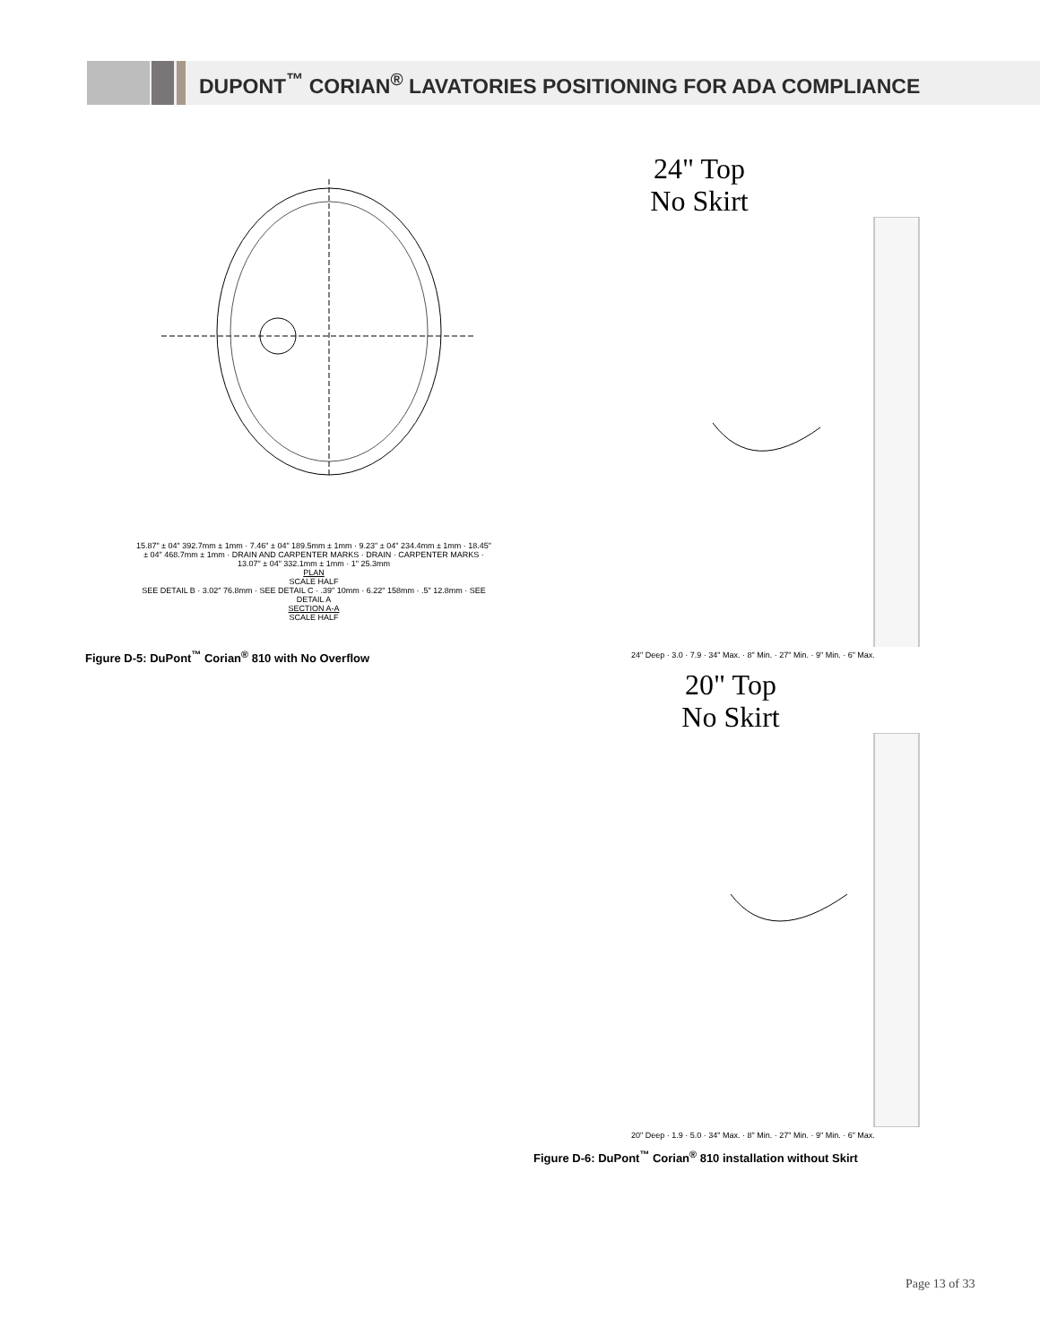DUPONT<sup>™</sup> CORIAN<sup>®</sup> LAVATORIES POSITIONING FOR ADA COMPLIANCE
15.87" ± 04" 392.7mm ± 1mm · 7.46" ± 04" 189.5mm ± 1mm · 9.23" ± 04" 234.4mm ± 1mm · 18.45" ± 04" 468.7mm ± 1mm · DRAIN AND CARPENTER MARKS · DRAIN · CARPENTER MARKS · 13.07" ± 04" 332.1mm ± 1mm · 1" 25.3mm
PLAN
SCALE HALF
SEE DETAIL B · 3.02" 76.8mm · SEE DETAIL C · .39" 10mm · 6.22" 158mm · .5" 12.8mm · SEE DETAIL A
SECTION A-A
SCALE HALF
Figure D-5: DuPont<sup>™</sup> Corian<sup>®</sup> 810 with No Overflow
24" Top
No Skirt
24" Deep · 3.0 · 7.9 · 34" Max. · 8" Min. · 27" Min. · 9" Min. · 6" Max.
20" Top
No Skirt
20" Deep · 1.9 · 5.0 · 34" Max. · 8" Min. · 27" Min. · 9" Min. · 6" Max.
Figure D-6: DuPont<sup>™</sup> Corian<sup>®</sup> 810 installation without Skirt
Page 13 of 33